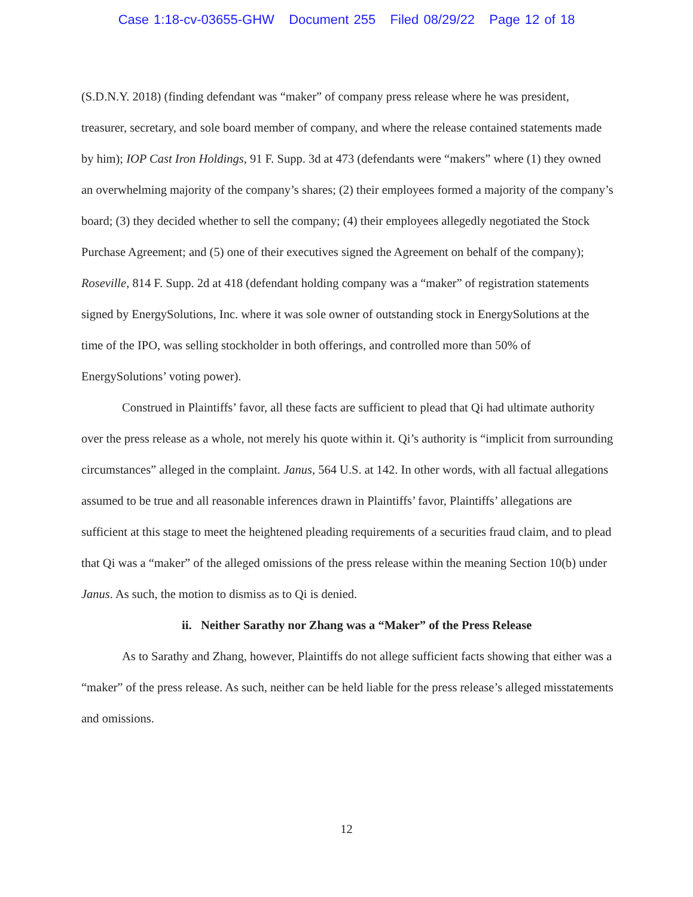Case 1:18-cv-03655-GHW Document 255 Filed 08/29/22 Page 12 of 18
(S.D.N.Y. 2018) (finding defendant was “maker” of company press release where he was president, treasurer, secretary, and sole board member of company, and where the release contained statements made by him); IOP Cast Iron Holdings, 91 F. Supp. 3d at 473 (defendants were “makers” where (1) they owned an overwhelming majority of the company’s shares; (2) their employees formed a majority of the company’s board; (3) they decided whether to sell the company; (4) their employees allegedly negotiated the Stock Purchase Agreement; and (5) one of their executives signed the Agreement on behalf of the company); Roseville, 814 F. Supp. 2d at 418 (defendant holding company was a “maker” of registration statements signed by EnergySolutions, Inc. where it was sole owner of outstanding stock in EnergySolutions at the time of the IPO, was selling stockholder in both offerings, and controlled more than 50% of EnergySolutions’ voting power).
Construed in Plaintiffs’ favor, all these facts are sufficient to plead that Qi had ultimate authority over the press release as a whole, not merely his quote within it. Qi’s authority is “implicit from surrounding circumstances” alleged in the complaint. Janus, 564 U.S. at 142. In other words, with all factual allegations assumed to be true and all reasonable inferences drawn in Plaintiffs’ favor, Plaintiffs’ allegations are sufficient at this stage to meet the heightened pleading requirements of a securities fraud claim, and to plead that Qi was a “maker” of the alleged omissions of the press release within the meaning Section 10(b) under Janus. As such, the motion to dismiss as to Qi is denied.
ii. Neither Sarathy nor Zhang was a “Maker” of the Press Release
As to Sarathy and Zhang, however, Plaintiffs do not allege sufficient facts showing that either was a “maker” of the press release. As such, neither can be held liable for the press release’s alleged misstatements and omissions.
12